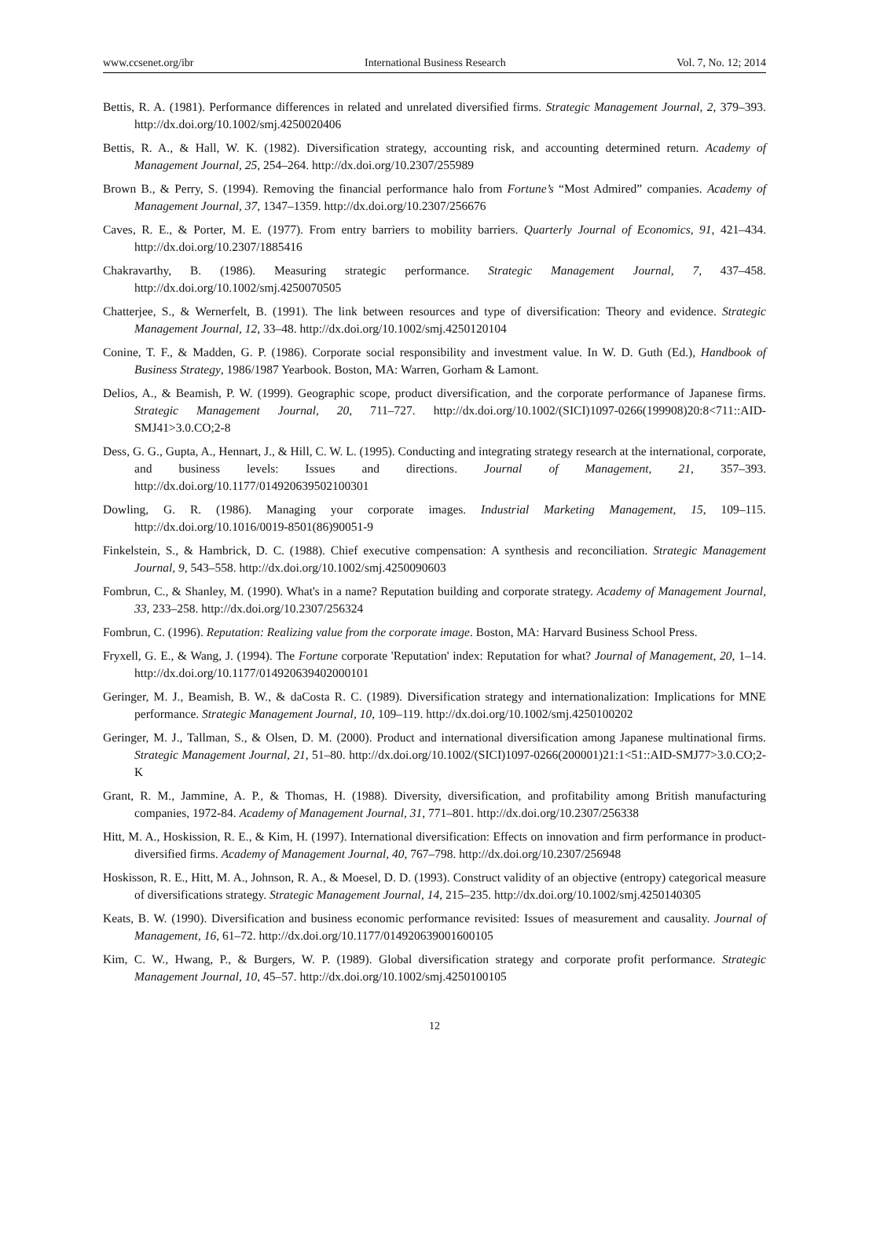www.ccsenet.org/ibr International Business Research Vol. 7, No. 12; 2014
Bettis, R. A. (1981). Performance differences in related and unrelated diversified firms. Strategic Management Journal, 2, 379–393. http://dx.doi.org/10.1002/smj.4250020406
Bettis, R. A., & Hall, W. K. (1982). Diversification strategy, accounting risk, and accounting determined return. Academy of Management Journal, 25, 254–264. http://dx.doi.org/10.2307/255989
Brown B., & Perry, S. (1994). Removing the financial performance halo from Fortune’s “Most Admired” companies. Academy of Management Journal, 37, 1347–1359. http://dx.doi.org/10.2307/256676
Caves, R. E., & Porter, M. E. (1977). From entry barriers to mobility barriers. Quarterly Journal of Economics, 91, 421–434. http://dx.doi.org/10.2307/1885416
Chakravarthy, B. (1986). Measuring strategic performance. Strategic Management Journal, 7, 437–458. http://dx.doi.org/10.1002/smj.4250070505
Chatterjee, S., & Wernerfelt, B. (1991). The link between resources and type of diversification: Theory and evidence. Strategic Management Journal, 12, 33–48. http://dx.doi.org/10.1002/smj.4250120104
Conine, T. F., & Madden, G. P. (1986). Corporate social responsibility and investment value. In W. D. Guth (Ed.), Handbook of Business Strategy, 1986/1987 Yearbook. Boston, MA: Warren, Gorham & Lamont.
Delios, A., & Beamish, P. W. (1999). Geographic scope, product diversification, and the corporate performance of Japanese firms. Strategic Management Journal, 20, 711–727. http://dx.doi.org/10.1002/(SICI)1097-0266(199908)20:8<711::AID-SMJ41>3.0.CO;2-8
Dess, G. G., Gupta, A., Hennart, J., & Hill, C. W. L. (1995). Conducting and integrating strategy research at the international, corporate, and business levels: Issues and directions. Journal of Management, 21, 357–393. http://dx.doi.org/10.1177/014920639502100301
Dowling, G. R. (1986). Managing your corporate images. Industrial Marketing Management, 15, 109–115. http://dx.doi.org/10.1016/0019-8501(86)90051-9
Finkelstein, S., & Hambrick, D. C. (1988). Chief executive compensation: A synthesis and reconciliation. Strategic Management Journal, 9, 543–558. http://dx.doi.org/10.1002/smj.4250090603
Fombrun, C., & Shanley, M. (1990). What's in a name? Reputation building and corporate strategy. Academy of Management Journal, 33, 233–258. http://dx.doi.org/10.2307/256324
Fombrun, C. (1996). Reputation: Realizing value from the corporate image. Boston, MA: Harvard Business School Press.
Fryxell, G. E., & Wang, J. (1994). The Fortune corporate 'Reputation' index: Reputation for what? Journal of Management, 20, 1–14. http://dx.doi.org/10.1177/014920639402000101
Geringer, M. J., Beamish, B. W., & daCosta R. C. (1989). Diversification strategy and internationalization: Implications for MNE performance. Strategic Management Journal, 10, 109–119. http://dx.doi.org/10.1002/smj.4250100202
Geringer, M. J., Tallman, S., & Olsen, D. M. (2000). Product and international diversification among Japanese multinational firms. Strategic Management Journal, 21, 51–80. http://dx.doi.org/10.1002/(SICI)1097-0266(200001)21:1<51::AID-SMJ77>3.0.CO;2-K
Grant, R. M., Jammine, A. P., & Thomas, H. (1988). Diversity, diversification, and profitability among British manufacturing companies, 1972-84. Academy of Management Journal, 31, 771–801. http://dx.doi.org/10.2307/256338
Hitt, M. A., Hoskission, R. E., & Kim, H. (1997). International diversification: Effects on innovation and firm performance in product-diversified firms. Academy of Management Journal, 40, 767–798. http://dx.doi.org/10.2307/256948
Hoskisson, R. E., Hitt, M. A., Johnson, R. A., & Moesel, D. D. (1993). Construct validity of an objective (entropy) categorical measure of diversifications strategy. Strategic Management Journal, 14, 215–235. http://dx.doi.org/10.1002/smj.4250140305
Keats, B. W. (1990). Diversification and business economic performance revisited: Issues of measurement and causality. Journal of Management, 16, 61–72. http://dx.doi.org/10.1177/014920639001600105
Kim, C. W., Hwang, P., & Burgers, W. P. (1989). Global diversification strategy and corporate profit performance. Strategic Management Journal, 10, 45–57. http://dx.doi.org/10.1002/smj.4250100105
12